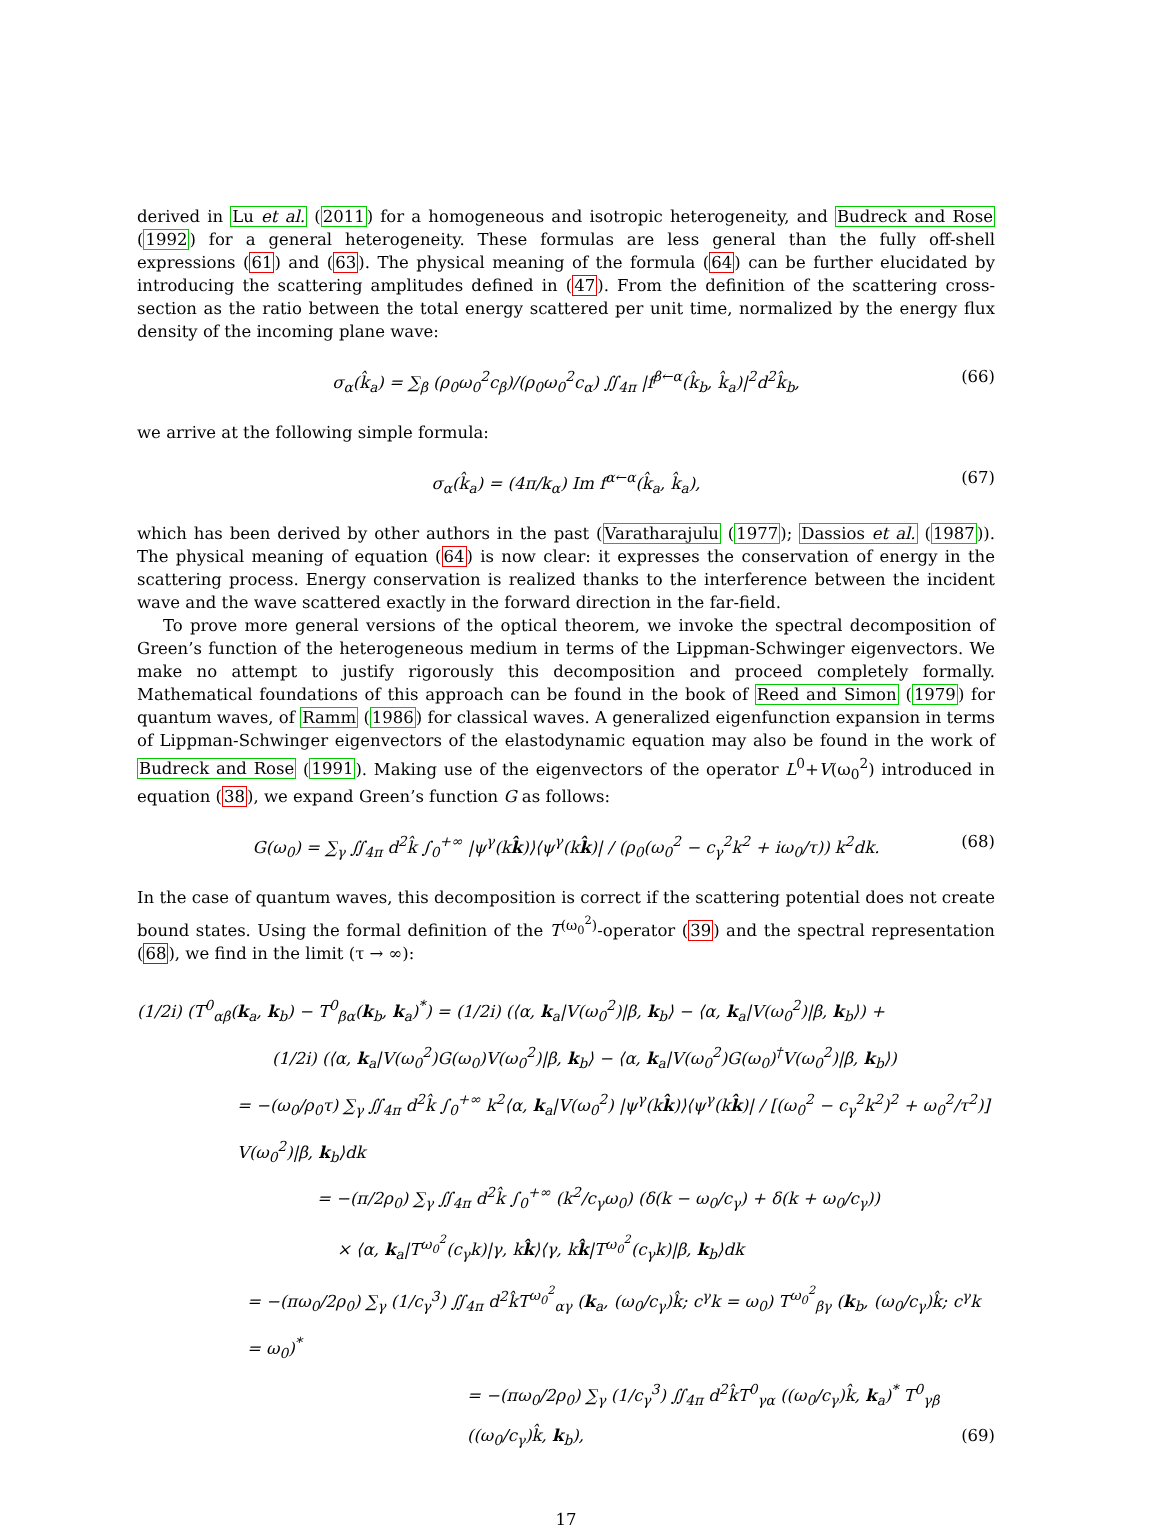derived in Lu et al. (2011) for a homogeneous and isotropic heterogeneity, and Budreck and Rose (1992) for a general heterogeneity. These formulas are less general than the fully off-shell expressions (61) and (63). The physical meaning of the formula (64) can be further elucidated by introducing the scattering amplitudes defined in (47). From the definition of the scattering cross-section as the ratio between the total energy scattered per unit time, normalized by the energy flux density of the incoming plane wave:
σ<sub>α</sub>(k̂<sub>a</sub>) = ∑<sub>β</sub> (ρ<sub>0</sub>ω<sub>0</sub><sup>2</sup>c<sub>β</sub>)/(ρ<sub>0</sub>ω<sub>0</sub><sup>2</sup>c<sub>α</sub>) ∬<sub>4π</sub> |f<sup>β←α</sup>(k̂<sub>b</sub>, k̂<sub>a</sub>)|<sup>2</sup>d<sup>2</sup>k̂<sub>b</sub>, (66)
we arrive at the following simple formula:
σ<sub>α</sub>(k̂<sub>a</sub>) = (4π/k<sub>α</sub>) Im f<sup>α←α</sup>(k̂<sub>a</sub>, k̂<sub>a</sub>), (67)
which has been derived by other authors in the past (Varatharajulu (1977); Dassios et al. (1987)). The physical meaning of equation (64) is now clear: it expresses the conservation of energy in the scattering process. Energy conservation is realized thanks to the interference between the incident wave and the wave scattered exactly in the forward direction in the far-field.
To prove more general versions of the optical theorem, we invoke the spectral decomposition of Green’s function of the heterogeneous medium in terms of the Lippman-Schwinger eigenvectors. We make no attempt to justify rigorously this decomposition and proceed completely formally. Mathematical foundations of this approach can be found in the book of Reed and Simon (1979) for quantum waves, of Ramm (1986) for classical waves. A generalized eigenfunction expansion in terms of Lippman-Schwinger eigenvectors of the elastodynamic equation may also be found in the work of Budreck and Rose (1991). Making use of the eigenvectors of the operator L<sup>0</sup>+V(ω<sub>0</sub><sup>2</sup>) introduced in equation (38), we expand Green’s function G as follows:
G(ω<sub>0</sub>) = ∑<sub>γ</sub> ∬<sub>4π</sub> d<sup>2</sup>k̂ ∫<sub>0</sub><sup>+∞</sup> |ψ<sup>γ</sup>(kk̂)⟩⟨ψ<sup>γ</sup>(kk̂)| / (ρ<sub>0</sub>(ω<sub>0</sub><sup>2</sup> − c<sub>γ</sub><sup>2</sup>k<sup>2</sup> + iω<sub>0</sub>/τ)) k<sup>2</sup>dk. (68)
In the case of quantum waves, this decomposition is correct if the scattering potential does not create bound states. Using the formal definition of the T<sup>(ω<sub>0</sub><sup>2</sup>)</sup>-operator (39) and the spectral representation (68), we find in the limit (τ → ∞):
(1/2i) (T<sup>0</sup><sub>αβ</sub>(k<sub>a</sub>, k<sub>b</sub>) − T<sup>0</sup><sub>βα</sub>(k<sub>b</sub>, k<sub>a</sub>)<sup>*</sup>) = (1/2i) (⟨α, k<sub>a</sub>|V(ω<sub>0</sub><sup>2</sup>)|β, k<sub>b</sub>⟩ − ⟨α, k<sub>a</sub>|V(ω<sub>0</sub><sup>2</sup>)|β, k<sub>b</sub>⟩) +
(1/2i) (⟨α, k<sub>a</sub>|V(ω<sub>0</sub><sup>2</sup>)G(ω<sub>0</sub>)V(ω<sub>0</sub><sup>2</sup>)|β, k<sub>b</sub>⟩ − ⟨α, k<sub>a</sub>|V(ω<sub>0</sub><sup>2</sup>)G(ω<sub>0</sub>)<sup>†</sup>V(ω<sub>0</sub><sup>2</sup>)|β, k<sub>b</sub>⟩)
= −(ω<sub>0</sub>/ρ<sub>0</sub>τ) ∑<sub>γ</sub> ∬<sub>4π</sub> d<sup>2</sup>k̂ ∫<sub>0</sub><sup>+∞</sup> k<sup>2</sup>⟨α, k<sub>a</sub>|V(ω<sub>0</sub><sup>2</sup>) |ψ<sup>γ</sup>(kk̂)⟩⟨ψ<sup>γ</sup>(kk̂)| / [(ω<sub>0</sub><sup>2</sup> − c<sub>γ</sub><sup>2</sup>k<sup>2</sup>)<sup>2</sup> + ω<sub>0</sub><sup>2</sup>/τ<sup>2</sup>)] V(ω<sub>0</sub><sup>2</sup>)|β, k<sub>b</sub>⟩dk
= −(π/2ρ<sub>0</sub>) ∑<sub>γ</sub> ∬<sub>4π</sub> d<sup>2</sup>k̂ ∫<sub>0</sub><sup>+∞</sup> (k<sup>2</sup>/c<sub>γ</sub>ω<sub>0</sub>) (δ(k − ω<sub>0</sub>/c<sub>γ</sub>) + δ(k + ω<sub>0</sub>/c<sub>γ</sub>))
× ⟨α, k<sub>a</sub>|T<sup>ω<sub>0</sub><sup>2</sup></sup>(c<sub>γ</sub>k)|γ, kk̂⟩⟨γ, kk̂|T<sup>ω<sub>0</sub><sup>2</sup></sup>(c<sub>γ</sub>k)|β, k<sub>b</sub>⟩dk
= −(πω<sub>0</sub>/2ρ<sub>0</sub>) ∑<sub>γ</sub> (1/c<sub>γ</sub><sup>3</sup>) ∬<sub>4π</sub> d<sup>2</sup>k̂T<sup>ω<sub>0</sub><sup>2</sup></sup><sub>αγ</sub> (k<sub>a</sub>, (ω<sub>0</sub>/c<sub>γ</sub>)k̂; c<sup>γ</sup>k = ω<sub>0</sub>) T<sup>ω<sub>0</sub><sup>2</sup></sup><sub>βγ</sub> (k<sub>b</sub>, (ω<sub>0</sub>/c<sub>γ</sub>)k̂; c<sup>γ</sup>k = ω<sub>0</sub>)<sup>*</sup>
= −(πω<sub>0</sub>/2ρ<sub>0</sub>) ∑<sub>γ</sub> (1/c<sub>γ</sub><sup>3</sup>) ∬<sub>4π</sub> d<sup>2</sup>k̂T<sup>0</sup><sub>γα</sub> ((ω<sub>0</sub>/c<sub>γ</sub>)k̂, k<sub>a</sub>)<sup>*</sup> T<sup>0</sup><sub>γβ</sub> ((ω<sub>0</sub>/c<sub>γ</sub>)k̂, k<sub>b</sub>), (69)
17